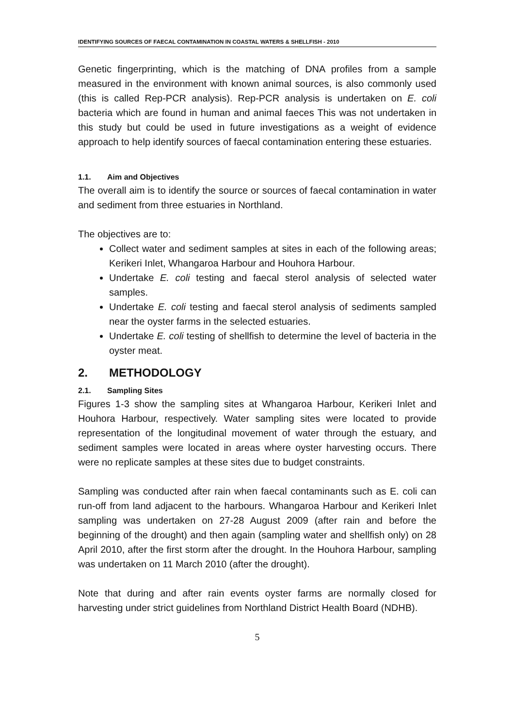IDENTIFYING SOURCES OF FAECAL CONTAMINATION IN COASTAL WATERS & SHELLFISH - 2010
Genetic fingerprinting, which is the matching of DNA profiles from a sample measured in the environment with known animal sources, is also commonly used (this is called Rep-PCR analysis). Rep-PCR analysis is undertaken on E. coli bacteria which are found in human and animal faeces This was not undertaken in this study but could be used in future investigations as a weight of evidence approach to help identify sources of faecal contamination entering these estuaries.
1.1. Aim and Objectives
The overall aim is to identify the source or sources of faecal contamination in water and sediment from three estuaries in Northland.
The objectives are to:
Collect water and sediment samples at sites in each of the following areas; Kerikeri Inlet, Whangaroa Harbour and Houhora Harbour.
Undertake E. coli testing and faecal sterol analysis of selected water samples.
Undertake E. coli testing and faecal sterol analysis of sediments sampled near the oyster farms in the selected estuaries.
Undertake E. coli testing of shellfish to determine the level of bacteria in the oyster meat.
2. METHODOLOGY
2.1. Sampling Sites
Figures 1-3 show the sampling sites at Whangaroa Harbour, Kerikeri Inlet and Houhora Harbour, respectively. Water sampling sites were located to provide representation of the longitudinal movement of water through the estuary, and sediment samples were located in areas where oyster harvesting occurs. There were no replicate samples at these sites due to budget constraints.
Sampling was conducted after rain when faecal contaminants such as E. coli can run-off from land adjacent to the harbours. Whangaroa Harbour and Kerikeri Inlet sampling was undertaken on 27-28 August 2009 (after rain and before the beginning of the drought) and then again (sampling water and shellfish only) on 28 April 2010, after the first storm after the drought. In the Houhora Harbour, sampling was undertaken on 11 March 2010 (after the drought).
Note that during and after rain events oyster farms are normally closed for harvesting under strict guidelines from Northland District Health Board (NDHB).
5